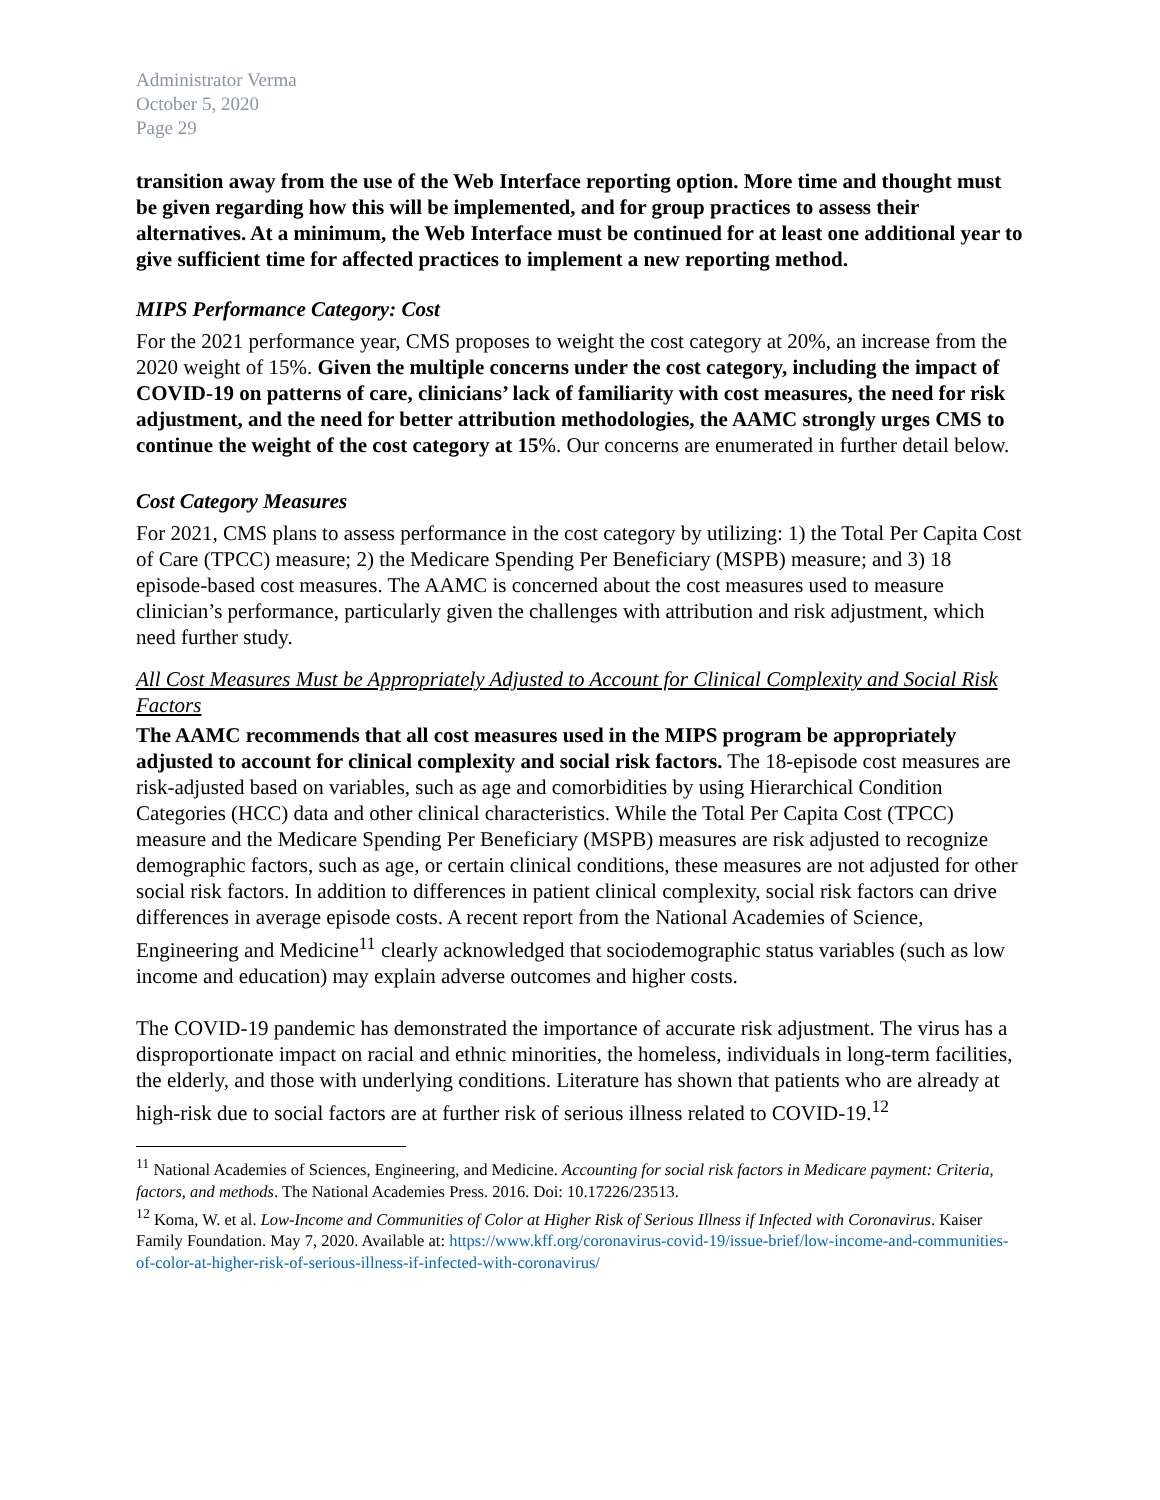Administrator Verma
October 5, 2020
Page 29
transition away from the use of the Web Interface reporting option. More time and thought must be given regarding how this will be implemented, and for group practices to assess their alternatives. At a minimum, the Web Interface must be continued for at least one additional year to give sufficient time for affected practices to implement a new reporting method.
MIPS Performance Category: Cost
For the 2021 performance year, CMS proposes to weight the cost category at 20%, an increase from the 2020 weight of 15%. Given the multiple concerns under the cost category, including the impact of COVID-19 on patterns of care, clinicians’ lack of familiarity with cost measures, the need for risk adjustment, and the need for better attribution methodologies, the AAMC strongly urges CMS to continue the weight of the cost category at 15%. Our concerns are enumerated in further detail below.
Cost Category Measures
For 2021, CMS plans to assess performance in the cost category by utilizing: 1) the Total Per Capita Cost of Care (TPCC) measure; 2) the Medicare Spending Per Beneficiary (MSPB) measure; and 3) 18 episode-based cost measures. The AAMC is concerned about the cost measures used to measure clinician’s performance, particularly given the challenges with attribution and risk adjustment, which need further study.
All Cost Measures Must be Appropriately Adjusted to Account for Clinical Complexity and Social Risk Factors
The AAMC recommends that all cost measures used in the MIPS program be appropriately adjusted to account for clinical complexity and social risk factors. The 18-episode cost measures are risk-adjusted based on variables, such as age and comorbidities by using Hierarchical Condition Categories (HCC) data and other clinical characteristics. While the Total Per Capita Cost (TPCC) measure and the Medicare Spending Per Beneficiary (MSPB) measures are risk adjusted to recognize demographic factors, such as age, or certain clinical conditions, these measures are not adjusted for other social risk factors. In addition to differences in patient clinical complexity, social risk factors can drive differences in average episode costs. A recent report from the National Academies of Science, Engineering and Medicine<sup>11</sup> clearly acknowledged that sociodemographic status variables (such as low income and education) may explain adverse outcomes and higher costs.
The COVID-19 pandemic has demonstrated the importance of accurate risk adjustment. The virus has a disproportionate impact on racial and ethnic minorities, the homeless, individuals in long-term facilities, the elderly, and those with underlying conditions. Literature has shown that patients who are already at high-risk due to social factors are at further risk of serious illness related to COVID-19.<sup>12</sup>
<sup>11</sup> National Academies of Sciences, Engineering, and Medicine. Accounting for social risk factors in Medicare payment: Criteria, factors, and methods. The National Academies Press. 2016. Doi: 10.17226/23513.
<sup>12</sup> Koma, W. et al. Low-Income and Communities of Color at Higher Risk of Serious Illness if Infected with Coronavirus. Kaiser Family Foundation. May 7, 2020. Available at: https://www.kff.org/coronavirus-covid-19/issue-brief/low-income-and-communities-of-color-at-higher-risk-of-serious-illness-if-infected-with-coronavirus/